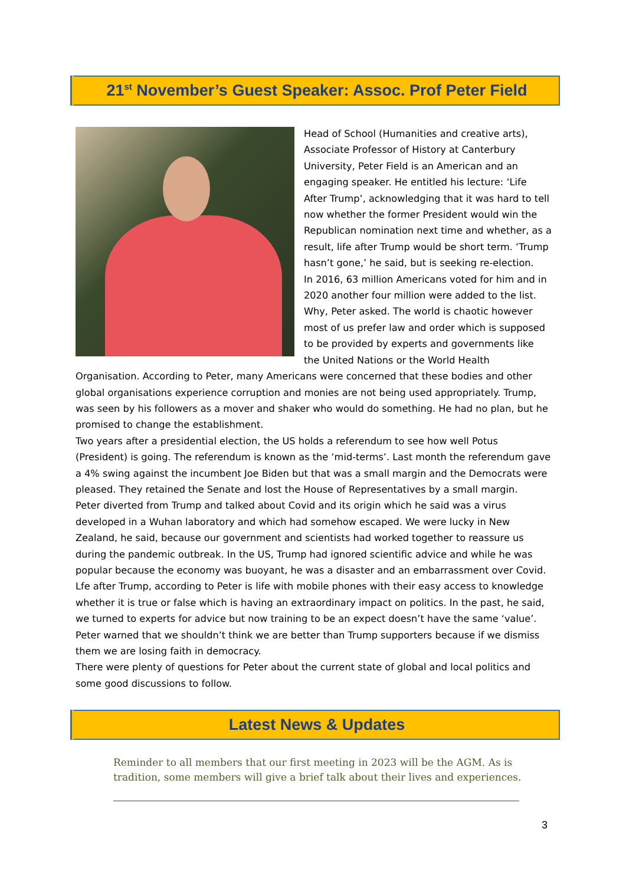21<sup>st</sup> November’s Guest Speaker: Assoc. Prof Peter Field
Head of School (Humanities and creative arts), Associate Professor of History at Canterbury University, Peter Field is an American and an engaging speaker. He entitled his lecture: ‘Life After Trump’, acknowledging that it was hard to tell now whether the former President would win the Republican nomination next time and whether, as a result, life after Trump would be short term. ‘Trump hasn’t gone,’ he said, but is seeking re-election.
In 2016, 63 million Americans voted for him and in 2020 another four million were added to the list. Why, Peter asked. The world is chaotic however most of us prefer law and order which is supposed to be provided by experts and governments like the United Nations or the World Health Organisation. According to Peter, many Americans were concerned that these bodies and other global organisations experience corruption and monies are not being used appropriately. Trump, was seen by his followers as a mover and shaker who would do something. He had no plan, but he promised to change the establishment.
Two years after a presidential election, the US holds a referendum to see how well Potus (President) is going. The referendum is known as the ‘mid-terms’. Last month the referendum gave a 4% swing against the incumbent Joe Biden but that was a small margin and the Democrats were pleased. They retained the Senate and lost the House of Representatives by a small margin.
Peter diverted from Trump and talked about Covid and its origin which he said was a virus developed in a Wuhan laboratory and which had somehow escaped. We were lucky in New Zealand, he said, because our government and scientists had worked together to reassure us during the pandemic outbreak. In the US, Trump had ignored scientific advice and while he was popular because the economy was buoyant, he was a disaster and an embarrassment over Covid.
Lfe after Trump, according to Peter is life with mobile phones with their easy access to knowledge whether it is true or false which is having an extraordinary impact on politics. In the past, he said, we turned to experts for advice but now training to be an expect doesn’t have the same ‘value’. Peter warned that we shouldn’t think we are better than Trump supporters because if we dismiss them we are losing faith in democracy.
There were plenty of questions for Peter about the current state of global and local politics and some good discussions to follow.
Latest News & Updates
Reminder to all members that our first meeting in 2023 will be the AGM. As is tradition, some members will give a brief talk about their lives and experiences.
3